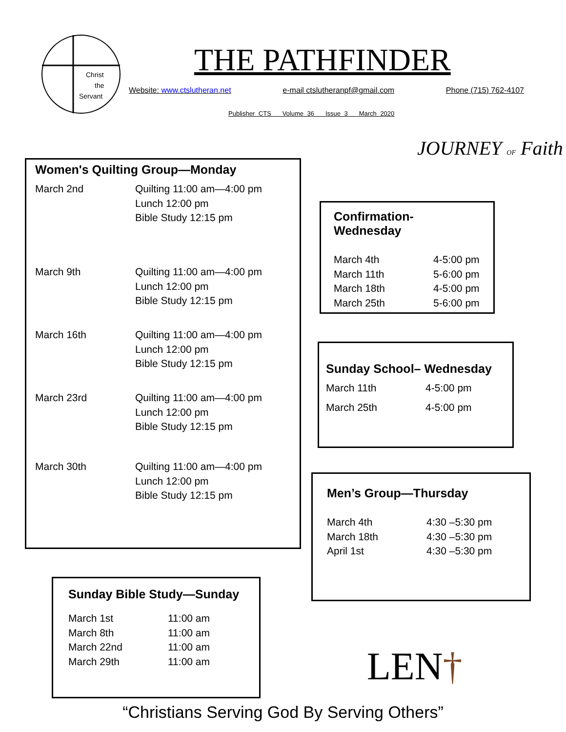Christ
the
Servant
THE PATHFINDER
Website: www.ctslutheran.net e-mail ctslutheranpf@gmail.com Phone (715) 762-4107
Publisher CTS Volume 36 Issue 3 March 2020
Women's Quilting Group—Monday
| March 2nd | Quilting 11:00 am—4:00 pm Lunch 12:00 pm Bible Study 12:15 pm |
| March 9th | Quilting 11:00 am—4:00 pm Lunch 12:00 pm Bible Study 12:15 pm |
| March 16th | Quilting 11:00 am—4:00 pm Lunch 12:00 pm Bible Study 12:15 pm |
| March 23rd | Quilting 11:00 am—4:00 pm Lunch 12:00 pm Bible Study 12:15 pm |
| March 30th | Quilting 11:00 am—4:00 pm Lunch 12:00 pm Bible Study 12:15 pm |
JOURNEY OF Faith
Confirmation-Wednesday
| March 4th | 4-5:00 pm |
| March 11th | 5-6:00 pm |
| March 18th | 4-5:00 pm |
| March 25th | 5-6:00 pm |
Sunday School– Wednesday
| March 11th | 4-5:00 pm |
| March 25th | 4-5:00 pm |
Men’s Group—Thursday
| March 4th | 4:30 –5:30 pm |
| March 18th | 4:30 –5:30 pm |
| April 1st | 4:30 –5:30 pm |
Sunday Bible Study—Sunday
| March 1st | 11:00 am |
| March 8th | 11:00 am |
| March 22nd | 11:00 am |
| March 29th | 11:00 am |
LEN†
“Christians Serving God By Serving Others”